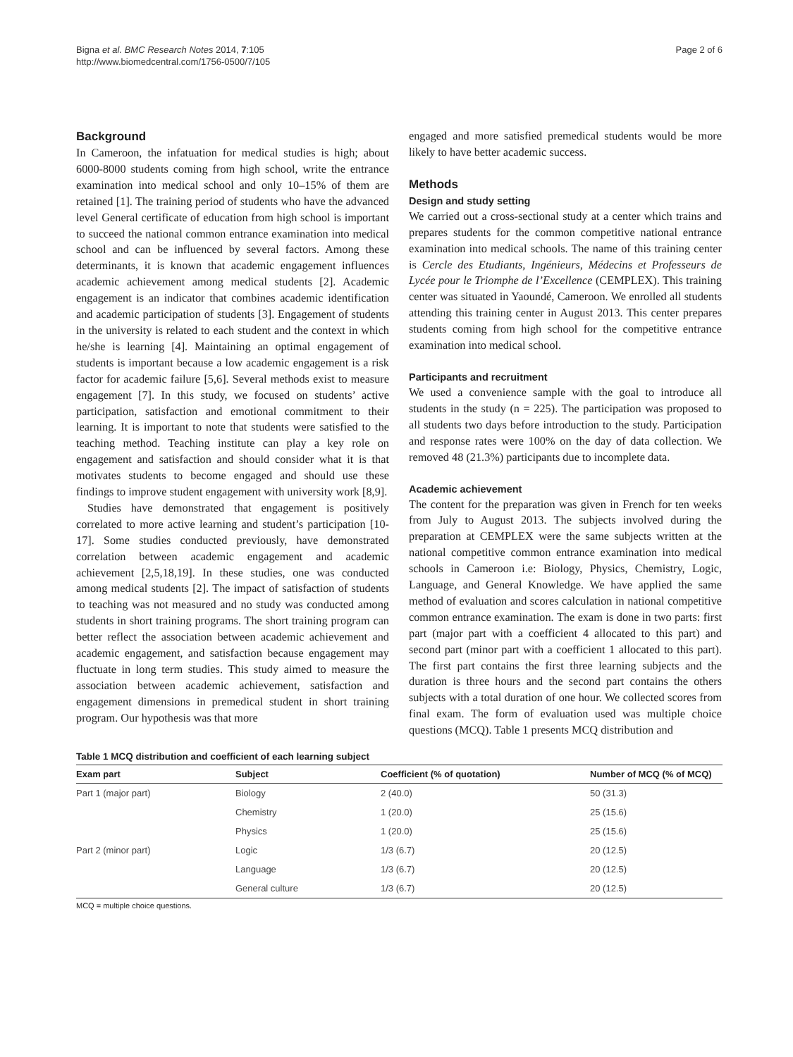Bigna et al. BMC Research Notes 2014, 7:105
http://www.biomedcentral.com/1756-0500/7/105
Page 2 of 6
Background
In Cameroon, the infatuation for medical studies is high; about 6000-8000 students coming from high school, write the entrance examination into medical school and only 10–15% of them are retained [1]. The training period of students who have the advanced level General certificate of education from high school is important to succeed the national common entrance examination into medical school and can be influenced by several factors. Among these determinants, it is known that academic engagement influences academic achievement among medical students [2]. Academic engagement is an indicator that combines academic identification and academic participation of students [3]. Engagement of students in the university is related to each student and the context in which he/she is learning [4]. Maintaining an optimal engagement of students is important because a low academic engagement is a risk factor for academic failure [5,6]. Several methods exist to measure engagement [7]. In this study, we focused on students’ active participation, satisfaction and emotional commitment to their learning. It is important to note that students were satisfied to the teaching method. Teaching institute can play a key role on engagement and satisfaction and should consider what it is that motivates students to become engaged and should use these findings to improve student engagement with university work [8,9].
Studies have demonstrated that engagement is positively correlated to more active learning and student’s participation [10-17]. Some studies conducted previously, have demonstrated correlation between academic engagement and academic achievement [2,5,18,19]. In these studies, one was conducted among medical students [2]. The impact of satisfaction of students to teaching was not measured and no study was conducted among students in short training programs. The short training program can better reflect the association between academic achievement and academic engagement, and satisfaction because engagement may fluctuate in long term studies. This study aimed to measure the association between academic achievement, satisfaction and engagement dimensions in premedical student in short training program. Our hypothesis was that more
engaged and more satisfied premedical students would be more likely to have better academic success.
Methods
Design and study setting
We carried out a cross-sectional study at a center which trains and prepares students for the common competitive national entrance examination into medical schools. The name of this training center is Cercle des Etudiants, Ingénieurs, Médecins et Professeurs de Lycée pour le Triomphe de l’Excellence (CEMPLEX). This training center was situated in Yaoundé, Cameroon. We enrolled all students attending this training center in August 2013. This center prepares students coming from high school for the competitive entrance examination into medical school.
Participants and recruitment
We used a convenience sample with the goal to introduce all students in the study (n = 225). The participation was proposed to all students two days before introduction to the study. Participation and response rates were 100% on the day of data collection. We removed 48 (21.3%) participants due to incomplete data.
Academic achievement
The content for the preparation was given in French for ten weeks from July to August 2013. The subjects involved during the preparation at CEMPLEX were the same subjects written at the national competitive common entrance examination into medical schools in Cameroon i.e: Biology, Physics, Chemistry, Logic, Language, and General Knowledge. We have applied the same method of evaluation and scores calculation in national competitive common entrance examination. The exam is done in two parts: first part (major part with a coefficient 4 allocated to this part) and second part (minor part with a coefficient 1 allocated to this part). The first part contains the first three learning subjects and the duration is three hours and the second part contains the others subjects with a total duration of one hour. We collected scores from final exam. The form of evaluation used was multiple choice questions (MCQ). Table 1 presents MCQ distribution and
Table 1 MCQ distribution and coefficient of each learning subject
| Exam part | Subject | Coefficient (% of quotation) | Number of MCQ (% of MCQ) |
| --- | --- | --- | --- |
| Part 1 (major part) | Biology | 2 (40.0) | 50 (31.3) |
| | Chemistry | 1 (20.0) | 25 (15.6) |
| | Physics | 1 (20.0) | 25 (15.6) |
| Part 2 (minor part) | Logic | 1/3 (6.7) | 20 (12.5) |
| | Language | 1/3 (6.7) | 20 (12.5) |
| | General culture | 1/3 (6.7) | 20 (12.5) |
MCQ = multiple choice questions.